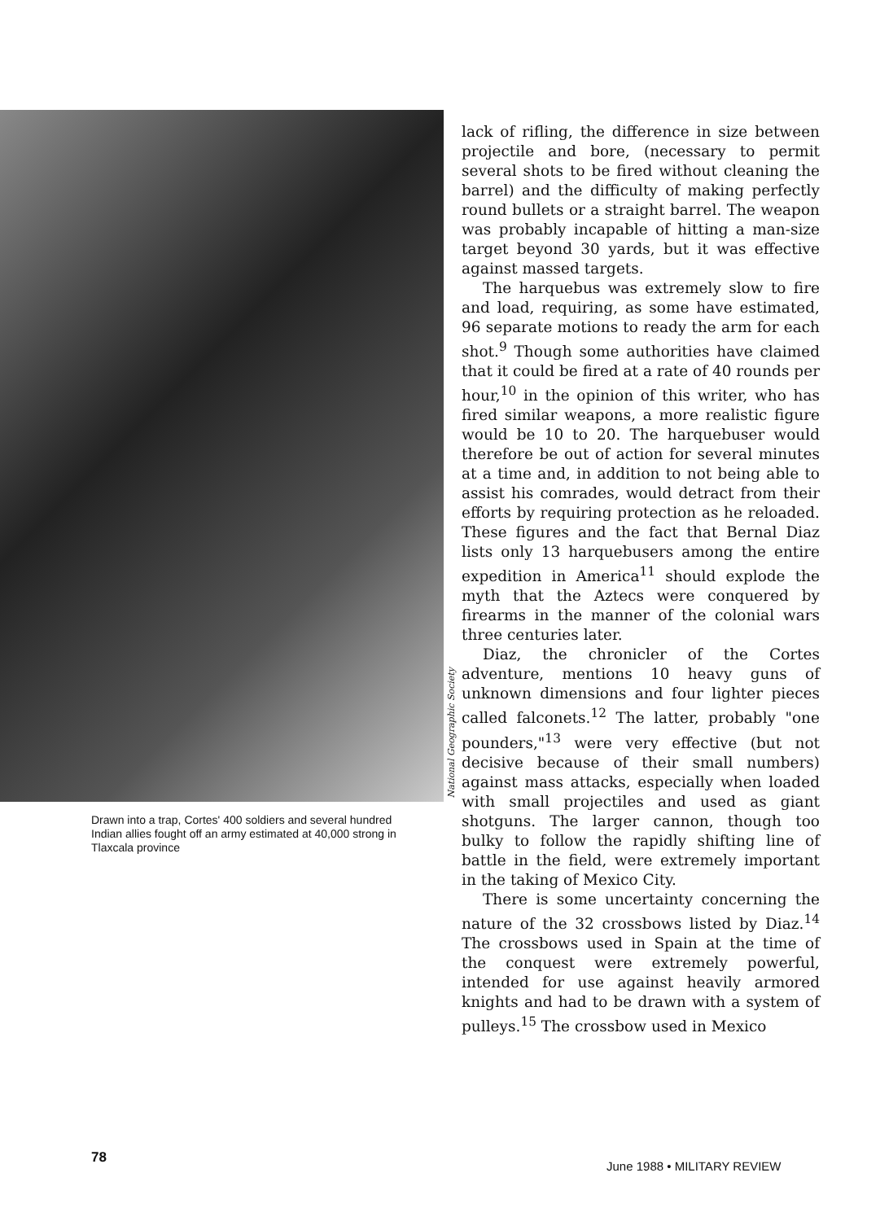Drawn into a trap, Cortes' 400 soldiers and several hundred Indian allies fought off an army estimated at 40,000 strong in Tlaxcala province
National Geographic Society
lack of rifling, the difference in size between projectile and bore, (necessary to permit several shots to be fired without cleaning the barrel) and the difficulty of making perfectly round bullets or a straight barrel. The weapon was probably incapable of hitting a man-size target beyond 30 yards, but it was effective against massed targets.
The harquebus was extremely slow to fire and load, requiring, as some have estimated, 96 separate motions to ready the arm for each shot.<sup>9</sup> Though some authorities have claimed that it could be fired at a rate of 40 rounds per hour,<sup>10</sup> in the opinion of this writer, who has fired similar weapons, a more realistic figure would be 10 to 20. The harquebuser would therefore be out of action for several minutes at a time and, in addition to not being able to assist his comrades, would detract from their efforts by requiring protection as he reloaded. These figures and the fact that Bernal Diaz lists only 13 harquebusers among the entire expedition in America<sup>11</sup> should explode the myth that the Aztecs were conquered by firearms in the manner of the colonial wars three centuries later.
Diaz, the chronicler of the Cortes adventure, mentions 10 heavy guns of unknown dimensions and four lighter pieces called falconets.<sup>12</sup> The latter, probably "one pounders,"<sup>13</sup> were very effective (but not decisive because of their small numbers) against mass attacks, especially when loaded with small projectiles and used as giant shotguns. The larger cannon, though too bulky to follow the rapidly shifting line of battle in the field, were extremely important in the taking of Mexico City.
There is some uncertainty concerning the nature of the 32 crossbows listed by Diaz.<sup>14</sup> The crossbows used in Spain at the time of the conquest were extremely powerful, intended for use against heavily armored knights and had to be drawn with a system of pulleys.<sup>15</sup> The crossbow used in Mexico
78
June 1988 • MILITARY REVIEW